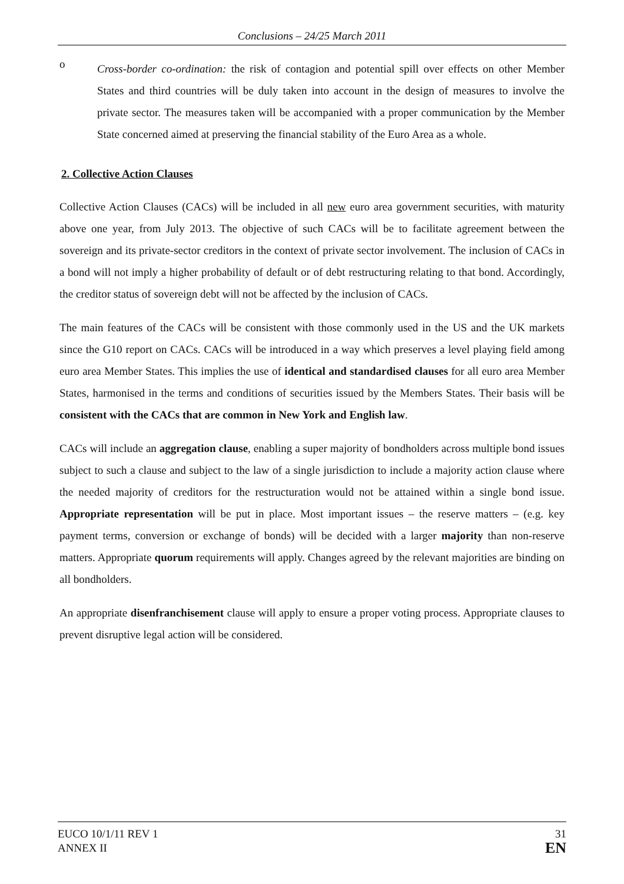Conclusions – 24/25 March 2011
o
Cross-border co-ordination: the risk of contagion and potential spill over effects on other Member States and third countries will be duly taken into account in the design of measures to involve the private sector. The measures taken will be accompanied with a proper communication by the Member State concerned aimed at preserving the financial stability of the Euro Area as a whole.
2. Collective Action Clauses
Collective Action Clauses (CACs) will be included in all new euro area government securities, with maturity above one year, from July 2013. The objective of such CACs will be to facilitate agreement between the sovereign and its private-sector creditors in the context of private sector involvement. The inclusion of CACs in a bond will not imply a higher probability of default or of debt restructuring relating to that bond. Accordingly, the creditor status of sovereign debt will not be affected by the inclusion of CACs.
The main features of the CACs will be consistent with those commonly used in the US and the UK markets since the G10 report on CACs. CACs will be introduced in a way which preserves a level playing field among euro area Member States. This implies the use of identical and standardised clauses for all euro area Member States, harmonised in the terms and conditions of securities issued by the Members States. Their basis will be consistent with the CACs that are common in New York and English law.
CACs will include an aggregation clause, enabling a super majority of bondholders across multiple bond issues subject to such a clause and subject to the law of a single jurisdiction to include a majority action clause where the needed majority of creditors for the restructuration would not be attained within a single bond issue. Appropriate representation will be put in place. Most important issues – the reserve matters – (e.g. key payment terms, conversion or exchange of bonds) will be decided with a larger majority than non-reserve matters. Appropriate quorum requirements will apply. Changes agreed by the relevant majorities are binding on all bondholders.
An appropriate disenfranchisement clause will apply to ensure a proper voting process. Appropriate clauses to prevent disruptive legal action will be considered.
EUCO 10/1/11 REV 1
ANNEX II
31
EN